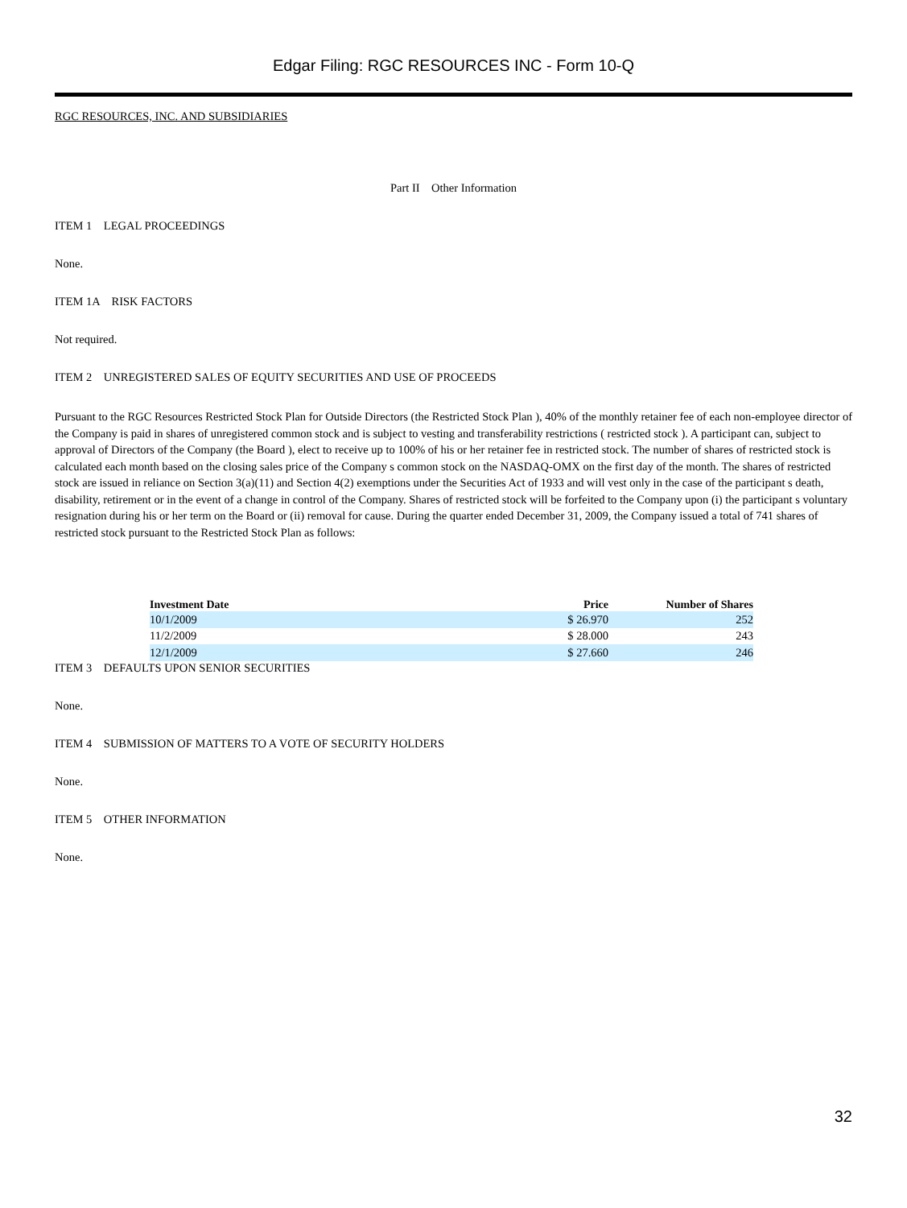Edgar Filing: RGC RESOURCES INC - Form 10-Q
RGC RESOURCES, INC. AND SUBSIDIARIES
Part II Other Information
ITEM 1 LEGAL PROCEEDINGS
None.
ITEM 1A RISK FACTORS
Not required.
ITEM 2 UNREGISTERED SALES OF EQUITY SECURITIES AND USE OF PROCEEDS
Pursuant to the RGC Resources Restricted Stock Plan for Outside Directors (the Restricted Stock Plan ), 40% of the monthly retainer fee of each non-employee director of the Company is paid in shares of unregistered common stock and is subject to vesting and transferability restrictions ( restricted stock ). A participant can, subject to approval of Directors of the Company (the Board ), elect to receive up to 100% of his or her retainer fee in restricted stock. The number of shares of restricted stock is calculated each month based on the closing sales price of the Company s common stock on the NASDAQ-OMX on the first day of the month. The shares of restricted stock are issued in reliance on Section 3(a)(11) and Section 4(2) exemptions under the Securities Act of 1933 and will vest only in the case of the participant s death, disability, retirement or in the event of a change in control of the Company. Shares of restricted stock will be forfeited to the Company upon (i) the participant s voluntary resignation during his or her term on the Board or (ii) removal for cause. During the quarter ended December 31, 2009, the Company issued a total of 741 shares of restricted stock pursuant to the Restricted Stock Plan as follows:
| Investment Date | Price | Number of Shares |
| --- | --- | --- |
| 10/1/2009 | $ 26.970 | 252 |
| 11/2/2009 | $ 28.000 | 243 |
| 12/1/2009 | $ 27.660 | 246 |
ITEM 3 DEFAULTS UPON SENIOR SECURITIES
None.
ITEM 4 SUBMISSION OF MATTERS TO A VOTE OF SECURITY HOLDERS
None.
ITEM 5 OTHER INFORMATION
None.
32